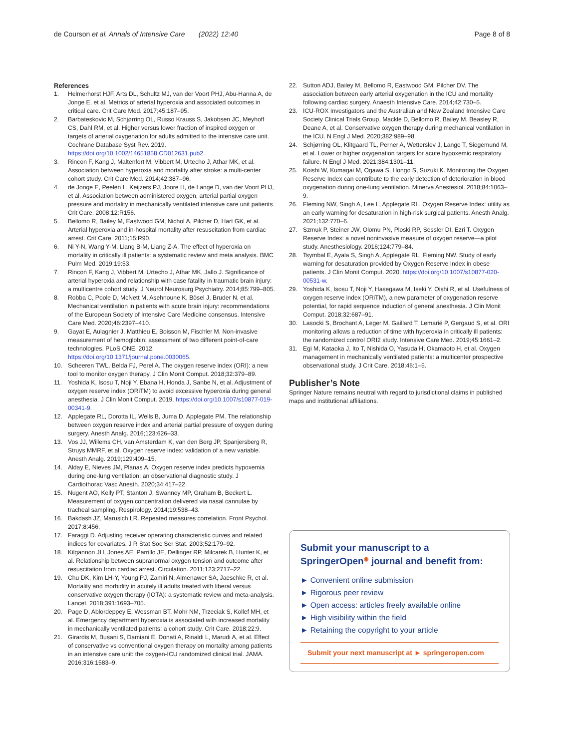de Courson et al. Annals of Intensive Care (2022) 12:40
Page 8 of 8
References
1. Helmerhorst HJF, Arts DL, Schultz MJ, van der Voort PHJ, Abu-Hanna A, de Jonge E, et al. Metrics of arterial hyperoxia and associated outcomes in critical care. Crit Care Med. 2017;45:187–95.
2. Barbateskovic M, Schjørring OL, Russo Krauss S, Jakobsen JC, Meyhoff CS, Dahl RM, et al. Higher versus lower fraction of inspired oxygen or targets of arterial oxygenation for adults admitted to the intensive care unit. Cochrane Database Syst Rev. 2019. https://doi.org/10.1002/14651858.CD012631.pub2.
3. Rincon F, Kang J, Maltenfort M, Vibbert M, Urtecho J, Athar MK, et al. Association between hyperoxia and mortality after stroke: a multi-center cohort study. Crit Care Med. 2014;42:387–96.
4. de Jonge E, Peelen L, Keijzers PJ, Joore H, de Lange D, van der Voort PHJ, et al. Association between administered oxygen, arterial partial oxygen pressure and mortality in mechanically ventilated intensive care unit patients. Crit Care. 2008;12:R156.
5. Bellomo R, Bailey M, Eastwood GM, Nichol A, Pilcher D, Hart GK, et al. Arterial hyperoxia and in-hospital mortality after resuscitation from cardiac arrest. Crit Care. 2011;15:R90.
6. Ni Y-N, Wang Y-M, Liang B-M, Liang Z-A. The effect of hyperoxia on mortality in critically ill patients: a systematic review and meta analysis. BMC Pulm Med. 2019;19:53.
7. Rincon F, Kang J, Vibbert M, Urtecho J, Athar MK, Jallo J. Significance of arterial hyperoxia and relationship with case fatality in traumatic brain injury: a multicentre cohort study. J Neurol Neurosurg Psychiatry. 2014;85:799–805.
8. Robba C, Poole D, McNett M, Asehnoune K, Bösel J, Bruder N, et al. Mechanical ventilation in patients with acute brain injury: recommendations of the European Society of Intensive Care Medicine consensus. Intensive Care Med. 2020;46:2397–410.
9. Gayat E, Aulagnier J, Matthieu E, Boisson M, Fischler M. Non-invasive measurement of hemoglobin: assessment of two different point-of-care technologies. PLoS ONE. 2012. https://doi.org/10.1371/journal.pone.0030065.
10. Scheeren TWL, Belda FJ, Perel A. The oxygen reserve index (ORI): a new tool to monitor oxygen therapy. J Clin Monit Comput. 2018;32:379–89.
11. Yoshida K, Isosu T, Noji Y, Ebana H, Honda J, Sanbe N, et al. Adjustment of oxygen reserve index (ORiTM) to avoid excessive hyperoxia during general anesthesia. J Clin Monit Comput. 2019. https://doi.org/10.1007/s10877-019-00341-9.
12. Applegate RL, Dorotta IL, Wells B, Juma D, Applegate PM. The relationship between oxygen reserve index and arterial partial pressure of oxygen during surgery. Anesth Analg. 2016;123:626–33.
13. Vos JJ, Willems CH, van Amsterdam K, van den Berg JP, Spanjersberg R, Struys MMRF, et al. Oxygen reserve index: validation of a new variable. Anesth Analg. 2019;129:409–15.
14. Alday E, Nieves JM, Planas A. Oxygen reserve index predicts hypoxemia during one-lung ventilation: an observational diagnostic study. J Cardiothorac Vasc Anesth. 2020;34:417–22.
15. Nugent AO, Kelly PT, Stanton J, Swanney MP, Graham B, Beckert L. Measurement of oxygen concentration delivered via nasal cannulae by tracheal sampling. Respirology. 2014;19:538–43.
16. Bakdash JZ, Marusich LR. Repeated measures correlation. Front Psychol. 2017;8:456.
17. Faraggi D. Adjusting receiver operating characteristic curves and related indices for covariates. J R Stat Soc Ser Stat. 2003;52:179–92.
18. Kilgannon JH, Jones AE, Parrillo JE, Dellinger RP, Milcarek B, Hunter K, et al. Relationship between supranormal oxygen tension and outcome after resuscitation from cardiac arrest. Circulation. 2011;123:2717–22.
19. Chu DK, Kim LH-Y, Young PJ, Zamiri N, Almenawer SA, Jaeschke R, et al. Mortality and morbidity in acutely ill adults treated with liberal versus conservative oxygen therapy (IOTA): a systematic review and meta-analysis. Lancet. 2018;391:1693–705.
20. Page D, Ablordeppey E, Wessman BT, Mohr NM, Trzeciak S, Kollef MH, et al. Emergency department hyperoxia is associated with increased mortality in mechanically ventilated patients: a cohort study. Crit Care. 2018;22:9.
21. Girardis M, Busani S, Damiani E, Donati A, Rinaldi L, Marudi A, et al. Effect of conservative vs conventional oxygen therapy on mortality among patients in an intensive care unit: the oxygen-ICU randomized clinical trial. JAMA. 2016;316:1583–9.
22. Sutton ADJ, Bailey M, Bellomo R, Eastwood GM, Pilcher DV. The association between early arterial oxygenation in the ICU and mortality following cardiac surgery. Anaesth Intensive Care. 2014;42:730–5.
23. ICU-ROX Investigators and the Australian and New Zealand Intensive Care Society Clinical Trials Group, Mackle D, Bellomo R, Bailey M, Beasley R, Deane A, et al. Conservative oxygen therapy during mechanical ventilation in the ICU. N Engl J Med. 2020;382:989–98.
24. Schjørring OL, Klitgaard TL, Perner A, Wetterslev J, Lange T, Siegemund M, et al. Lower or higher oxygenation targets for acute hypoxemic respiratory failure. N Engl J Med. 2021;384:1301–11.
25. Koishi W, Kumagai M, Ogawa S, Hongo S, Suzuki K. Monitoring the Oxygen Reserve Index can contribute to the early detection of deterioration in blood oxygenation during one-lung ventilation. Minerva Anestesiol. 2018;84:1063–9.
26. Fleming NW, Singh A, Lee L, Applegate RL. Oxygen Reserve Index: utility as an early warning for desaturation in high-risk surgical patients. Anesth Analg. 2021;132:770–6.
27. Szmuk P, Steiner JW, Olomu PN, Ploski RP, Sessler DI, Ezri T. Oxygen Reserve Index: a novel noninvasive measure of oxygen reserve—a pilot study. Anesthesiology. 2016;124:779–84.
28. Tsymbal E, Ayala S, Singh A, Applegate RL, Fleming NW. Study of early warning for desaturation provided by Oxygen Reserve Index in obese patients. J Clin Monit Comput. 2020. https://doi.org/10.1007/s10877-020-00531-w.
29. Yoshida K, Isosu T, Noji Y, Hasegawa M, Iseki Y, Oishi R, et al. Usefulness of oxygen reserve index (ORiTM), a new parameter of oxygenation reserve potential, for rapid sequence induction of general anesthesia. J Clin Monit Comput. 2018;32:687–91.
30. Lasocki S, Brochant A, Leger M, Gaillard T, Lemarié P, Gergaud S, et al. ORI monitoring allows a reduction of time with hyperoxia in critically ill patients: the randomized control ORI2 study. Intensive Care Med. 2019;45:1661–2.
31. Egi M, Kataoka J, Ito T, Nishida O, Yasuda H, Okamaoto H, et al. Oxygen management in mechanically ventilated patients: a multicenter prospective observational study. J Crit Care. 2018;46:1–5.
Publisher’s Note
Springer Nature remains neutral with regard to jurisdictional claims in published maps and institutional affiliations.
Submit your manuscript to a SpringerOpen<sup>◉</sup> journal and benefit from:
► Convenient online submission
► Rigorous peer review
► Open access: articles freely available online
► High visibility within the field
► Retaining the copyright to your article
Submit your next manuscript at ► springeropen.com